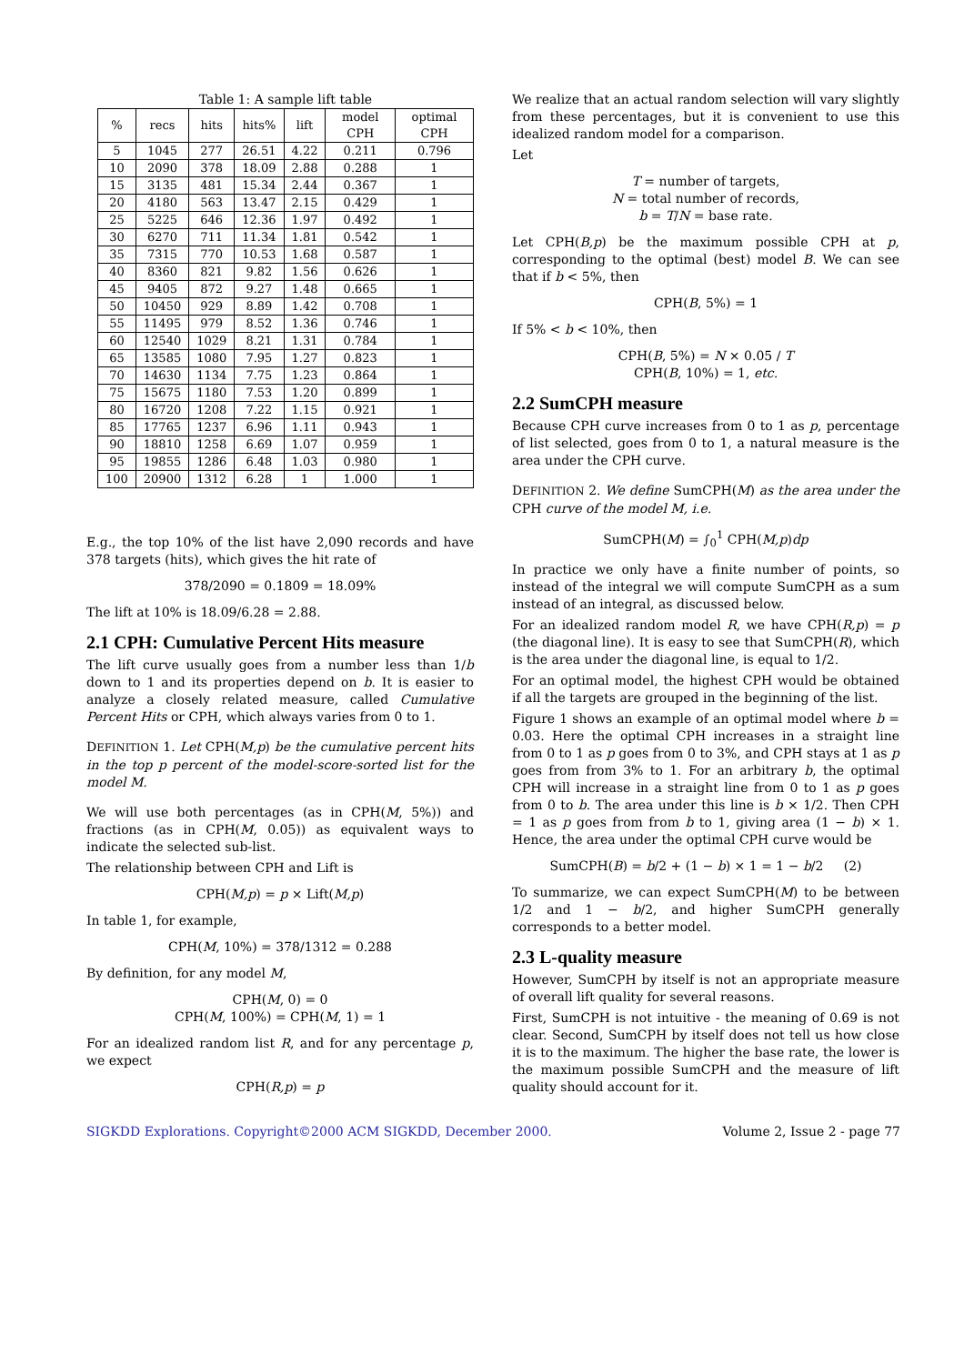Table 1: A sample lift table
| % | recs | hits | hits% | lift | model CPH | optimal CPH |
| --- | --- | --- | --- | --- | --- | --- |
| 5 | 1045 | 277 | 26.51 | 4.22 | 0.211 | 0.796 |
| 10 | 2090 | 378 | 18.09 | 2.88 | 0.288 | 1 |
| 15 | 3135 | 481 | 15.34 | 2.44 | 0.367 | 1 |
| 20 | 4180 | 563 | 13.47 | 2.15 | 0.429 | 1 |
| 25 | 5225 | 646 | 12.36 | 1.97 | 0.492 | 1 |
| 30 | 6270 | 711 | 11.34 | 1.81 | 0.542 | 1 |
| 35 | 7315 | 770 | 10.53 | 1.68 | 0.587 | 1 |
| 40 | 8360 | 821 | 9.82 | 1.56 | 0.626 | 1 |
| 45 | 9405 | 872 | 9.27 | 1.48 | 0.665 | 1 |
| 50 | 10450 | 929 | 8.89 | 1.42 | 0.708 | 1 |
| 55 | 11495 | 979 | 8.52 | 1.36 | 0.746 | 1 |
| 60 | 12540 | 1029 | 8.21 | 1.31 | 0.784 | 1 |
| 65 | 13585 | 1080 | 7.95 | 1.27 | 0.823 | 1 |
| 70 | 14630 | 1134 | 7.75 | 1.23 | 0.864 | 1 |
| 75 | 15675 | 1180 | 7.53 | 1.20 | 0.899 | 1 |
| 80 | 16720 | 1208 | 7.22 | 1.15 | 0.921 | 1 |
| 85 | 17765 | 1237 | 6.96 | 1.11 | 0.943 | 1 |
| 90 | 18810 | 1258 | 6.69 | 1.07 | 0.959 | 1 |
| 95 | 19855 | 1286 | 6.48 | 1.03 | 0.980 | 1 |
| 100 | 20900 | 1312 | 6.28 | 1 | 1.000 | 1 |
E.g., the top 10% of the list have 2,090 records and have 378 targets (hits), which gives the hit rate of
378/2090 = 0.1809 = 18.09%
The lift at 10% is 18.09/6.28 = 2.88.
2.1 CPH: Cumulative Percent Hits measure
The lift curve usually goes from a number less than 1/b down to 1 and its properties depend on b. It is easier to analyze a closely related measure, called Cumulative Percent Hits or CPH, which always varies from 0 to 1.
DEFINITION 1. Let CPH(M,p) be the cumulative percent hits in the top p percent of the model-score-sorted list for the model M.
We will use both percentages (as in CPH(M, 5%)) and fractions (as in CPH(M, 0.05)) as equivalent ways to indicate the selected sub-list.
The relationship between CPH and Lift is
CPH(M,p) = p × Lift(M,p)
In table 1, for example,
CPH(M, 10%) = 378/1312 = 0.288
By definition, for any model M,
CPH(M, 0) = 0
CPH(M, 100%) = CPH(M, 1) = 1
For an idealized random list R, and for any percentage p, we expect
CPH(R,p) = p
We realize that an actual random selection will vary slightly from these percentages, but it is convenient to use this idealized random model for a comparison.
Let
T = number of targets,
N = total number of records,
b = T/N = base rate.
Let CPH(B,p) be the maximum possible CPH at p, corresponding to the optimal (best) model B. We can see that if b < 5%, then
CPH(B, 5%) = 1
If 5% < b < 10%, then
CPH(B, 5%) = N × 0.05 / T
CPH(B, 10%) = 1, etc.
2.2 SumCPH measure
Because CPH curve increases from 0 to 1 as p, percentage of list selected, goes from 0 to 1, a natural measure is the area under the CPH curve.
DEFINITION 2. We define SumCPH(M) as the area under the CPH curve of the model M, i.e.
SumCPH(M) = ∫<sub>0</sub><sup>1</sup> CPH(M,p)dp
In practice we only have a finite number of points, so instead of the integral we will compute SumCPH as a sum instead of an integral, as discussed below.
For an idealized random model R, we have CPH(R,p) = p (the diagonal line). It is easy to see that SumCPH(R), which is the area under the diagonal line, is equal to 1/2.
For an optimal model, the highest CPH would be obtained if all the targets are grouped in the beginning of the list.
Figure 1 shows an example of an optimal model where b = 0.03. Here the optimal CPH increases in a straight line from 0 to 1 as p goes from 0 to 3%, and CPH stays at 1 as p goes from from 3% to 1. For an arbitrary b, the optimal CPH will increase in a straight line from 0 to 1 as p goes from 0 to b. The area under this line is b × 1/2. Then CPH = 1 as p goes from from b to 1, giving area (1 − b) × 1. Hence, the area under the optimal CPH curve would be
SumCPH(B) = b/2 + (1 − b) × 1 = 1 − b/2 (2)
To summarize, we can expect SumCPH(M) to be between 1/2 and 1 − b/2, and higher SumCPH generally corresponds to a better model.
2.3 L-quality measure
However, SumCPH by itself is not an appropriate measure of overall lift quality for several reasons.
First, SumCPH is not intuitive - the meaning of 0.69 is not clear. Second, SumCPH by itself does not tell us how close it is to the maximum. The higher the base rate, the lower is the maximum possible SumCPH and the measure of lift quality should account for it.
SIGKDD Explorations. Copyright©2000 ACM SIGKDD, December 2000. Volume 2, Issue 2 - page 77